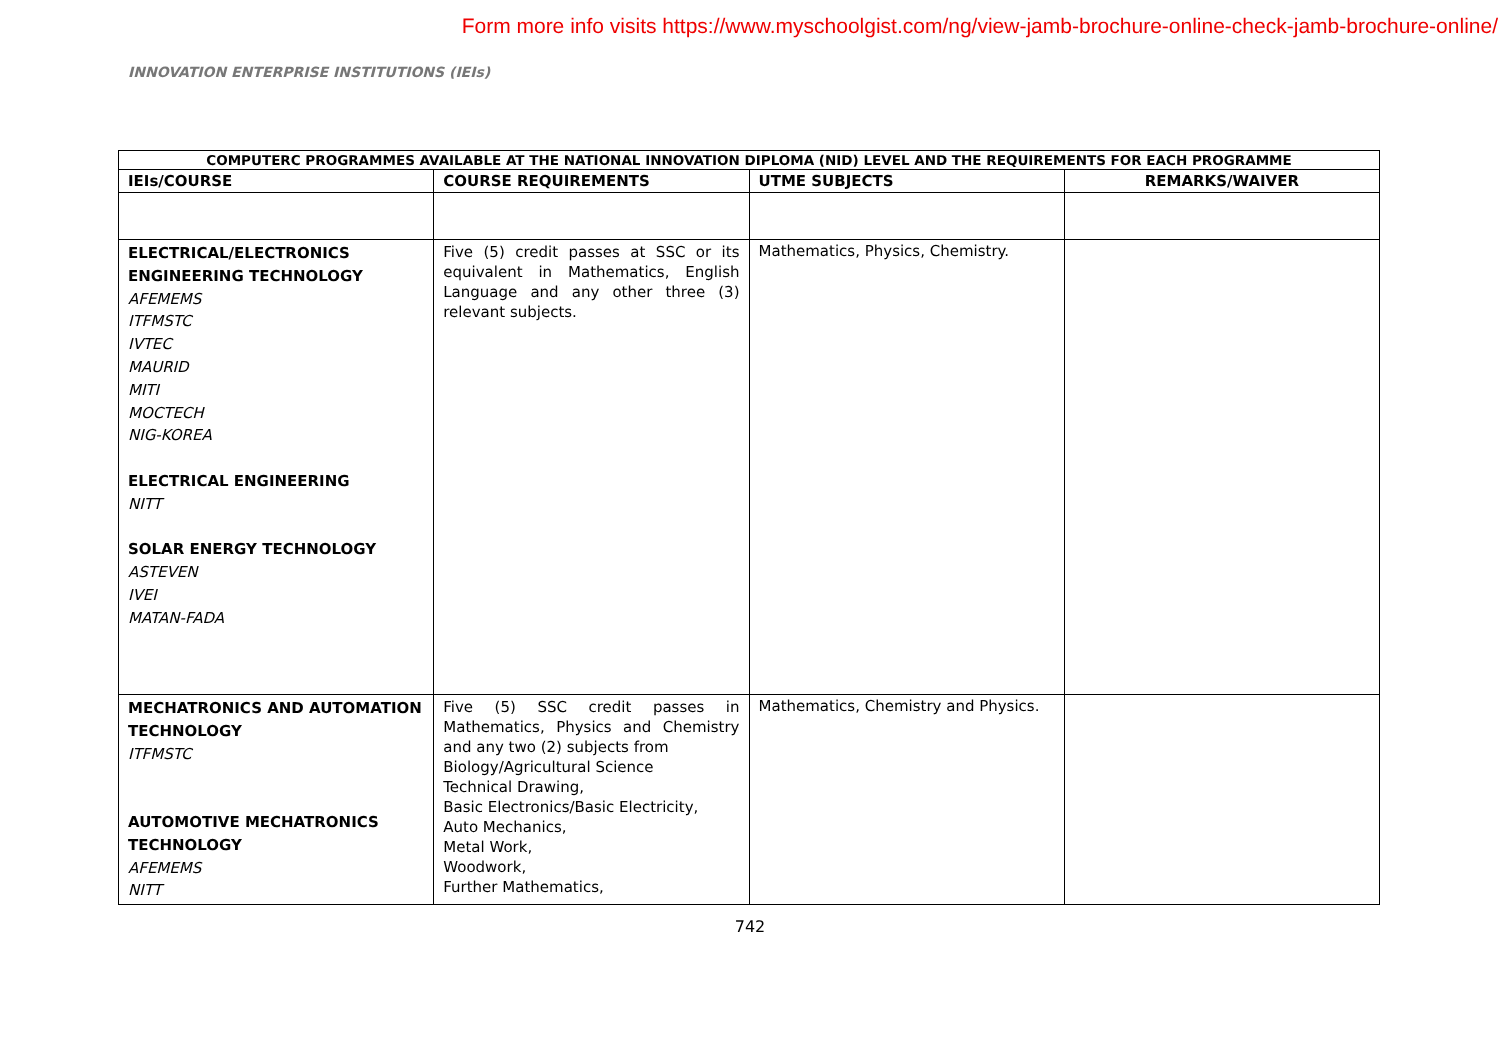Form more info visits https://www.myschoolgist.com/ng/view-jamb-brochure-online-check-jamb-brochure-online/
INNOVATION ENTERPRISE INSTITUTIONS (IEIs)
| COMPUTERC PROGRAMMES AVAILABLE AT THE NATIONAL INNOVATION DIPLOMA (NID) LEVEL AND THE REQUIREMENTS FOR EACH PROGRAMME | | | |
| --- | --- | --- | --- |
| IEIs/COURSE | COURSE REQUIREMENTS | UTME SUBJECTS | REMARKS/WAIVER |
| ELECTRICAL/ELECTRONICS ENGINEERING TECHNOLOGY AFEMEMS ITFMSTC IVTEC MAURID MITI MOCTECH NIG-KOREA ELECTRICAL ENGINEERING NITT SOLAR ENERGY TECHNOLOGY ASTEVEN IVEI MATAN-FADA | Five (5) credit passes at SSC or its equivalent in Mathematics, English Language and any other three (3) relevant subjects. | Mathematics, Physics, Chemistry. | |
| MECHATRONICS AND AUTOMATION TECHNOLOGY ITFMSTC AUTOMOTIVE MECHATRONICS TECHNOLOGY AFEMEMS NITT | Five (5) SSC credit passes in Mathematics, Physics and Chemistry and any two (2) subjects from Biology/Agricultural Science Technical Drawing, Basic Electronics/Basic Electricity, Auto Mechanics, Metal Work, Woodwork, Further Mathematics, | Mathematics, Chemistry and Physics. | |
742